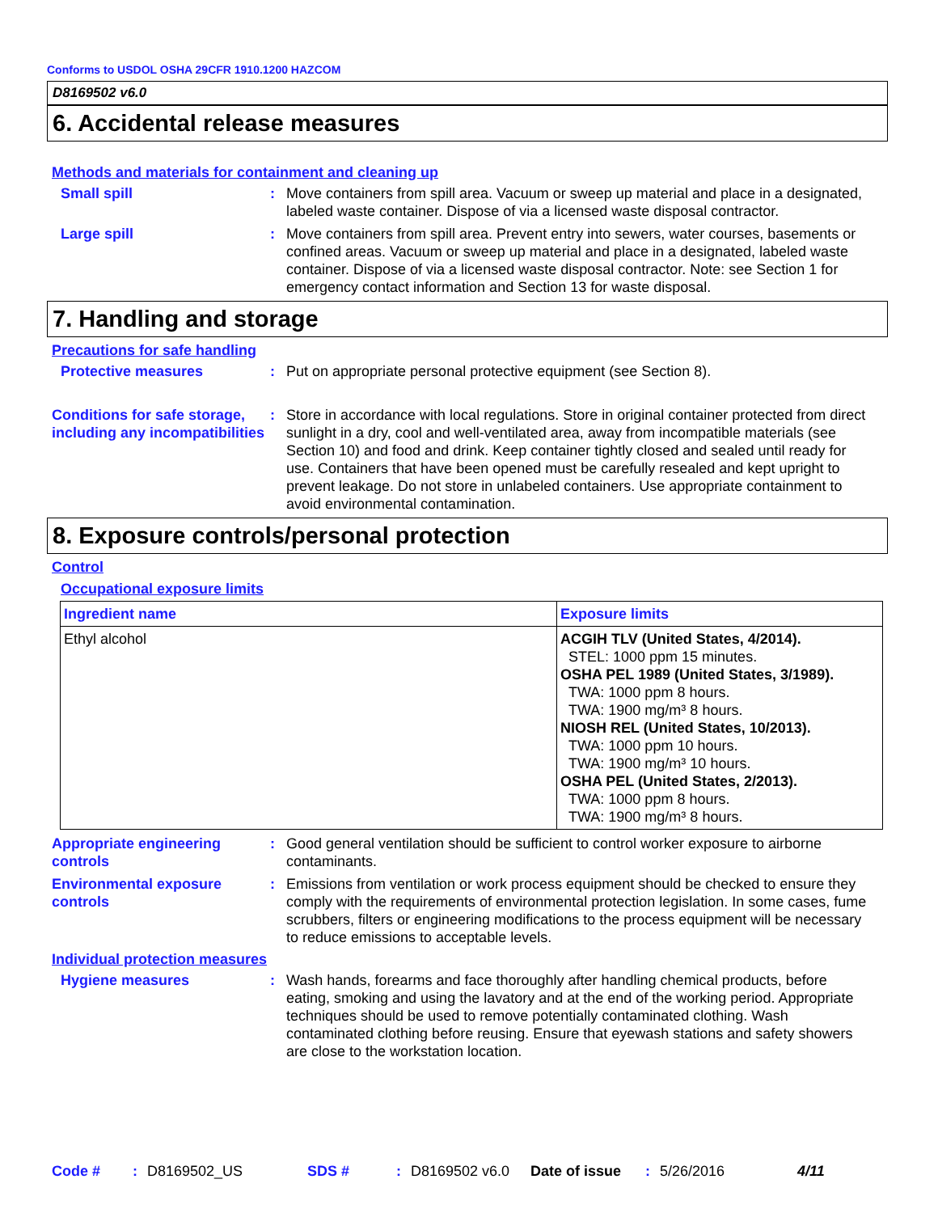Conforms to USDOL OSHA 29CFR 1910.1200 HAZCOM
D8169502 v6.0
6. Accidental release measures
Methods and materials for containment and cleaning up
Small spill : Move containers from spill area. Vacuum or sweep up material and place in a designated, labeled waste container. Dispose of via a licensed waste disposal contractor.
Large spill : Move containers from spill area. Prevent entry into sewers, water courses, basements or confined areas. Vacuum or sweep up material and place in a designated, labeled waste container. Dispose of via a licensed waste disposal contractor. Note: see Section 1 for emergency contact information and Section 13 for waste disposal.
7. Handling and storage
Precautions for safe handling
Protective measures : Put on appropriate personal protective equipment (see Section 8).
Conditions for safe storage, including any incompatibilities
: Store in accordance with local regulations. Store in original container protected from direct sunlight in a dry, cool and well-ventilated area, away from incompatible materials (see Section 10) and food and drink. Keep container tightly closed and sealed until ready for use. Containers that have been opened must be carefully resealed and kept upright to prevent leakage. Do not store in unlabeled containers. Use appropriate containment to avoid environmental contamination.
8. Exposure controls/personal protection
Control
Occupational exposure limits
| Ingredient name | Exposure limits |
| Ethyl alcohol | ACGIH TLV (United States, 4/2014). STEL: 1000 ppm 15 minutes. OSHA PEL 1989 (United States, 3/1989). TWA: 1000 ppm 8 hours. TWA: 1900 mg/m³ 8 hours. NIOSH REL (United States, 10/2013). TWA: 1000 ppm 10 hours. TWA: 1900 mg/m³ 10 hours. OSHA PEL (United States, 2/2013). TWA: 1000 ppm 8 hours. TWA: 1900 mg/m³ 8 hours. |
Appropriate engineering controls
: Good general ventilation should be sufficient to control worker exposure to airborne contaminants.
Environmental exposure controls
: Emissions from ventilation or work process equipment should be checked to ensure they comply with the requirements of environmental protection legislation. In some cases, fume scrubbers, filters or engineering modifications to the process equipment will be necessary to reduce emissions to acceptable levels.
Individual protection measures
Hygiene measures : Wash hands, forearms and face thoroughly after handling chemical products, before eating, smoking and using the lavatory and at the end of the working period. Appropriate techniques should be used to remove potentially contaminated clothing. Wash contaminated clothing before reusing. Ensure that eyewash stations and safety showers are close to the workstation location.
Code #: D8169502_US SDS #: D8169502 v6.0 Date of issue: 5/26/2016 4/11